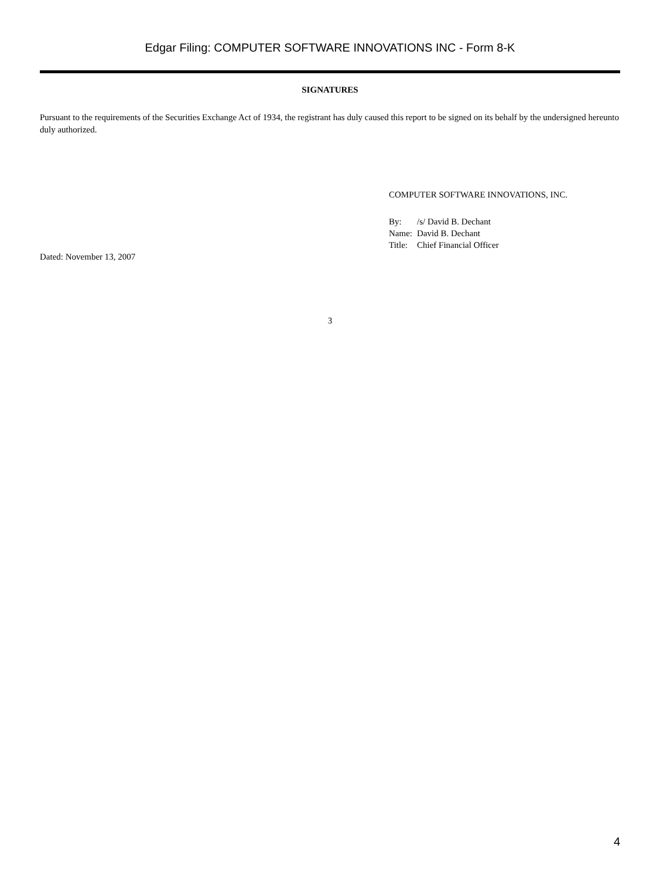Edgar Filing: COMPUTER SOFTWARE INNOVATIONS INC - Form 8-K
SIGNATURES
Pursuant to the requirements of the Securities Exchange Act of 1934, the registrant has duly caused this report to be signed on its behalf by the undersigned hereunto duly authorized.
COMPUTER SOFTWARE INNOVATIONS, INC.
| By: | /s/ David B. Dechant |
| Name: | David B. Dechant |
| Title: | Chief Financial Officer |
Dated: November 13, 2007
3
4